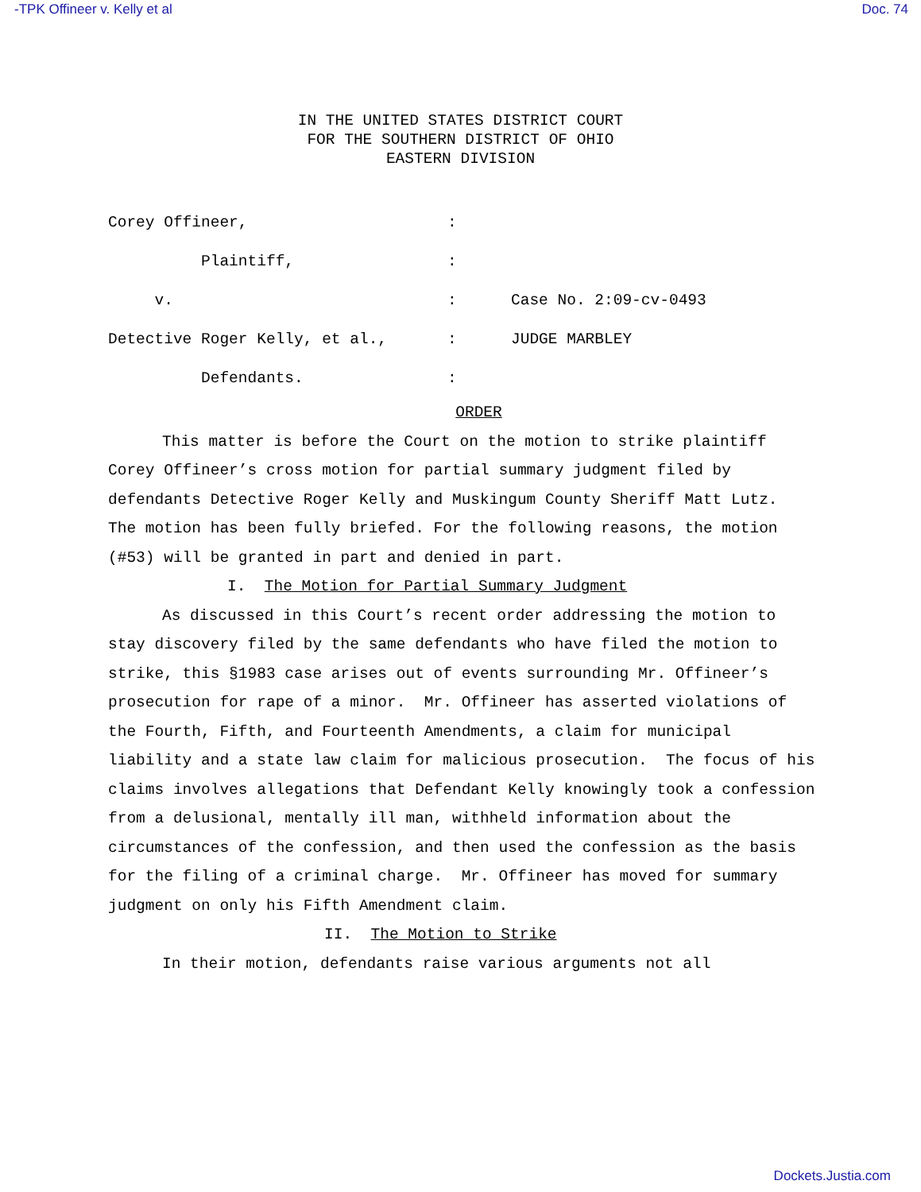-TPK Offineer v. Kelly et al Doc. 74
IN THE UNITED STATES DISTRICT COURT
FOR THE SOUTHERN DISTRICT OF OHIO
EASTERN DIVISION
Corey Offineer,:
Plaintiff,:
v.: Case No. 2:09-cv-0493
Detective Roger Kelly, et al.,: JUDGE MARBLEY
Defendants.:
ORDER
This matter is before the Court on the motion to strike plaintiff Corey Offineer’s cross motion for partial summary judgment filed by defendants Detective Roger Kelly and Muskingum County Sheriff Matt Lutz. The motion has been fully briefed. For the following reasons, the motion (#53) will be granted in part and denied in part.
I. The Motion for Partial Summary Judgment
As discussed in this Court’s recent order addressing the motion to stay discovery filed by the same defendants who have filed the motion to strike, this §1983 case arises out of events surrounding Mr. Offineer’s prosecution for rape of a minor. Mr. Offineer has asserted violations of the Fourth, Fifth, and Fourteenth Amendments, a claim for municipal liability and a state law claim for malicious prosecution. The focus of his claims involves allegations that Defendant Kelly knowingly took a confession from a delusional, mentally ill man, withheld information about the circumstances of the confession, and then used the confession as the basis for the filing of a criminal charge. Mr. Offineer has moved for summary judgment on only his Fifth Amendment claim.
II. The Motion to Strike
In their motion, defendants raise various arguments not all
Dockets.Justia.com